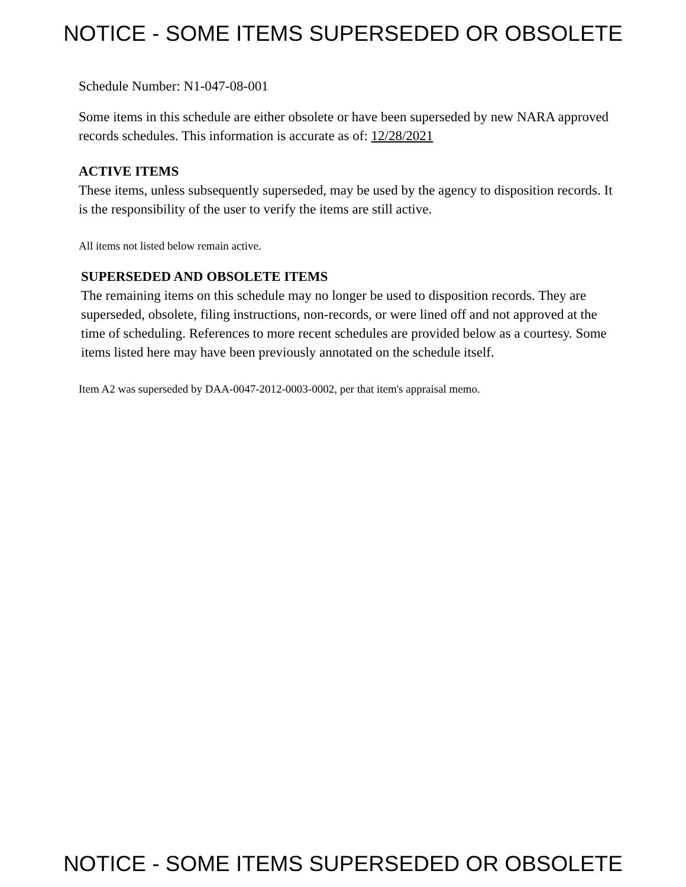NOTICE - SOME ITEMS SUPERSEDED OR OBSOLETE
Schedule Number: N1-047-08-001
Some items in this schedule are either obsolete or have been superseded by new NARA approved records schedules. This information is accurate as of: 12/28/2021
ACTIVE ITEMS
These items, unless subsequently superseded, may be used by the agency to disposition records. It is the responsibility of the user to verify the items are still active.
All items not listed below remain active.
SUPERSEDED AND OBSOLETE ITEMS
The remaining items on this schedule may no longer be used to disposition records. They are superseded, obsolete, filing instructions, non-records, or were lined off and not approved at the time of scheduling. References to more recent schedules are provided below as a courtesy. Some items listed here may have been previously annotated on the schedule itself.
Item A2 was superseded by DAA-0047-2012-0003-0002, per that item's appraisal memo.
NOTICE - SOME ITEMS SUPERSEDED OR OBSOLETE